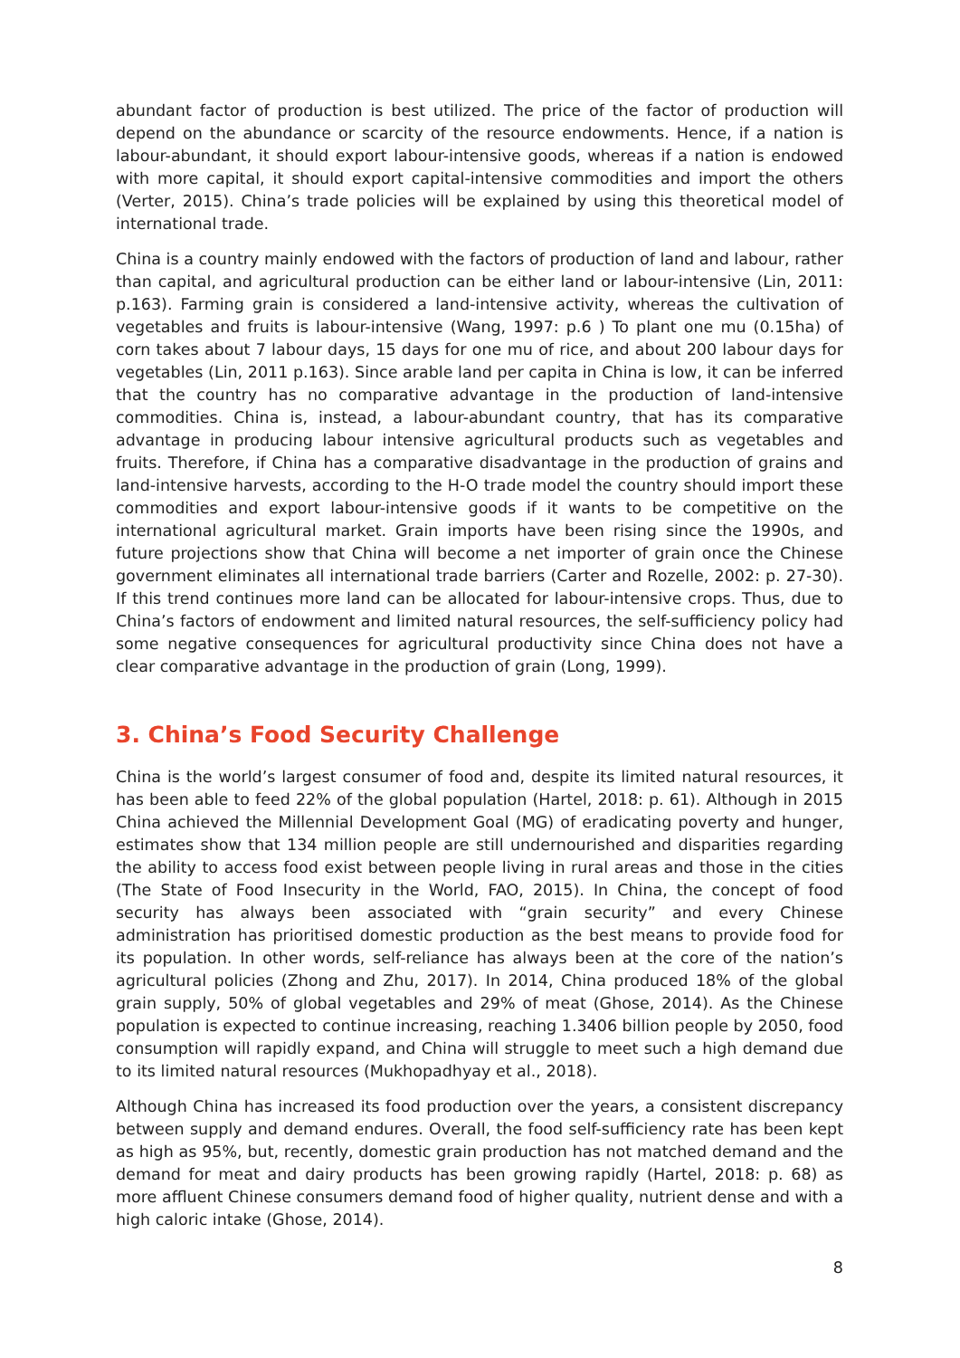abundant factor of production is best utilized. The price of the factor of production will depend on the abundance or scarcity of the resource endowments. Hence, if a nation is labour-abundant, it should export labour-intensive goods, whereas if a nation is endowed with more capital, it should export capital-intensive commodities and import the others (Verter, 2015). China’s trade policies will be explained by using this theoretical model of international trade.
China is a country mainly endowed with the factors of production of land and labour, rather than capital, and agricultural production can be either land or labour-intensive (Lin, 2011: p.163). Farming grain is considered a land-intensive activity, whereas the cultivation of vegetables and fruits is labour-intensive (Wang, 1997: p.6 ) To plant one mu (0.15ha) of corn takes about 7 labour days, 15 days for one mu of rice, and about 200 labour days for vegetables (Lin, 2011 p.163). Since arable land per capita in China is low, it can be inferred that the country has no comparative advantage in the production of land-intensive commodities. China is, instead, a labour-abundant country, that has its comparative advantage in producing labour intensive agricultural products such as vegetables and fruits. Therefore, if China has a comparative disadvantage in the production of grains and land-intensive harvests, according to the H-O trade model the country should import these commodities and export labour-intensive goods if it wants to be competitive on the international agricultural market. Grain imports have been rising since the 1990s, and future projections show that China will become a net importer of grain once the Chinese government eliminates all international trade barriers (Carter and Rozelle, 2002: p. 27-30). If this trend continues more land can be allocated for labour-intensive crops. Thus, due to China’s factors of endowment and limited natural resources, the self-sufficiency policy had some negative consequences for agricultural productivity since China does not have a clear comparative advantage in the production of grain (Long, 1999).
3. China’s Food Security Challenge
China is the world’s largest consumer of food and, despite its limited natural resources, it has been able to feed 22% of the global population (Hartel, 2018: p. 61). Although in 2015 China achieved the Millennial Development Goal (MG) of eradicating poverty and hunger, estimates show that 134 million people are still undernourished and disparities regarding the ability to access food exist between people living in rural areas and those in the cities (The State of Food Insecurity in the World, FAO, 2015). In China, the concept of food security has always been associated with “grain security” and every Chinese administration has prioritised domestic production as the best means to provide food for its population. In other words, self-reliance has always been at the core of the nation’s agricultural policies (Zhong and Zhu, 2017). In 2014, China produced 18% of the global grain supply, 50% of global vegetables and 29% of meat (Ghose, 2014). As the Chinese population is expected to continue increasing, reaching 1.3406 billion people by 2050, food consumption will rapidly expand, and China will struggle to meet such a high demand due to its limited natural resources (Mukhopadhyay et al., 2018).
Although China has increased its food production over the years, a consistent discrepancy between supply and demand endures. Overall, the food self-sufficiency rate has been kept as high as 95%, but, recently, domestic grain production has not matched demand and the demand for meat and dairy products has been growing rapidly (Hartel, 2018: p. 68) as more affluent Chinese consumers demand food of higher quality, nutrient dense and with a high caloric intake (Ghose, 2014).
8